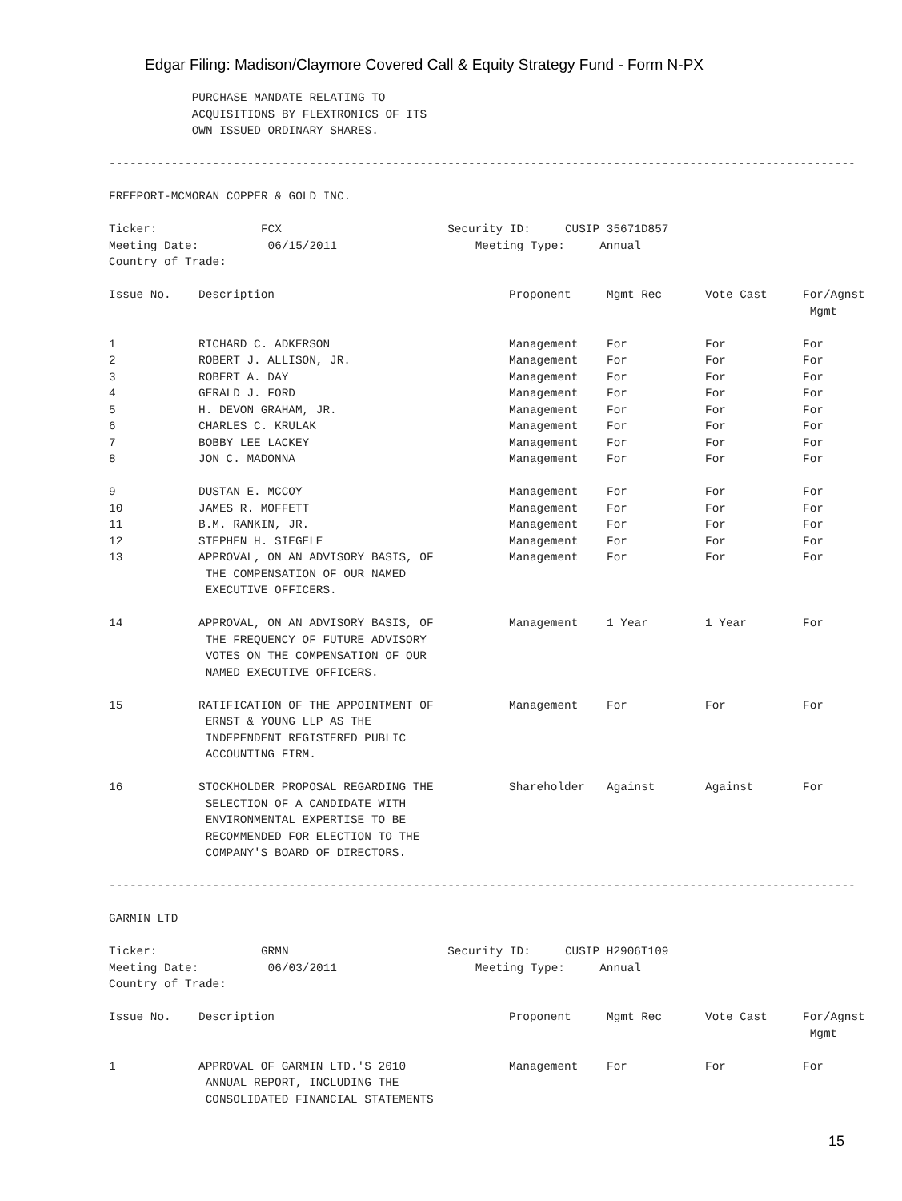Edgar Filing: Madison/Claymore Covered Call & Equity Strategy Fund - Form N-PX
PURCHASE MANDATE RELATING TO ACQUISITIONS BY FLEXTRONICS OF ITS OWN ISSUED ORDINARY SHARES.
------------------------------------------------------------------------------------------------------------
FREEPORT-MCMORAN COPPER & GOLD INC.
Ticker: FCX Security ID: CUSIP 35671D857 Meeting Date: 06/15/2011 Meeting Type: Annual Country of Trade:
| Issue No. | Description | Proponent | Mgmt Rec | Vote Cast | For/Agnst Mgmt |
| 1 | RICHARD C. ADKERSON | Management | For | For | For |
| 2 | ROBERT J. ALLISON, JR. | Management | For | For | For |
| 3 | ROBERT A. DAY | Management | For | For | For |
| 4 | GERALD J. FORD | Management | For | For | For |
| 5 | H. DEVON GRAHAM, JR. | Management | For | For | For |
| 6 | CHARLES C. KRULAK | Management | For | For | For |
| 7 | BOBBY LEE LACKEY | Management | For | For | For |
| 8 | JON C. MADONNA | Management | For | For | For |
| 9 | DUSTAN E. MCCOY | Management | For | For | For |
| 10 | JAMES R. MOFFETT | Management | For | For | For |
| 11 | B.M. RANKIN, JR. | Management | For | For | For |
| 12 | STEPHEN H. SIEGELE | Management | For | For | For |
| 13 | APPROVAL, ON AN ADVISORY BASIS, OF THE COMPENSATION OF OUR NAMED EXECUTIVE OFFICERS. | Management | For | For | For |
| 14 | APPROVAL, ON AN ADVISORY BASIS, OF THE FREQUENCY OF FUTURE ADVISORY VOTES ON THE COMPENSATION OF OUR NAMED EXECUTIVE OFFICERS. | Management | 1 Year | 1 Year | For |
| 15 | RATIFICATION OF THE APPOINTMENT OF ERNST & YOUNG LLP AS THE INDEPENDENT REGISTERED PUBLIC ACCOUNTING FIRM. | Management | For | For | For |
| 16 | STOCKHOLDER PROPOSAL REGARDING THE SELECTION OF A CANDIDATE WITH ENVIRONMENTAL EXPERTISE TO BE RECOMMENDED FOR ELECTION TO THE COMPANY'S BOARD OF DIRECTORS. | Shareholder | Against | Against | For |
------------------------------------------------------------------------------------------------------------
GARMIN LTD
Ticker: GRMN Security ID: CUSIP H2906T109 Meeting Date: 06/03/2011 Meeting Type: Annual Country of Trade:
| Issue No. | Description | Proponent | Mgmt Rec | Vote Cast | For/Agnst Mgmt |
| 1 | APPROVAL OF GARMIN LTD.'S 2010 ANNUAL REPORT, INCLUDING THE CONSOLIDATED FINANCIAL STATEMENTS | Management | For | For | For |
15